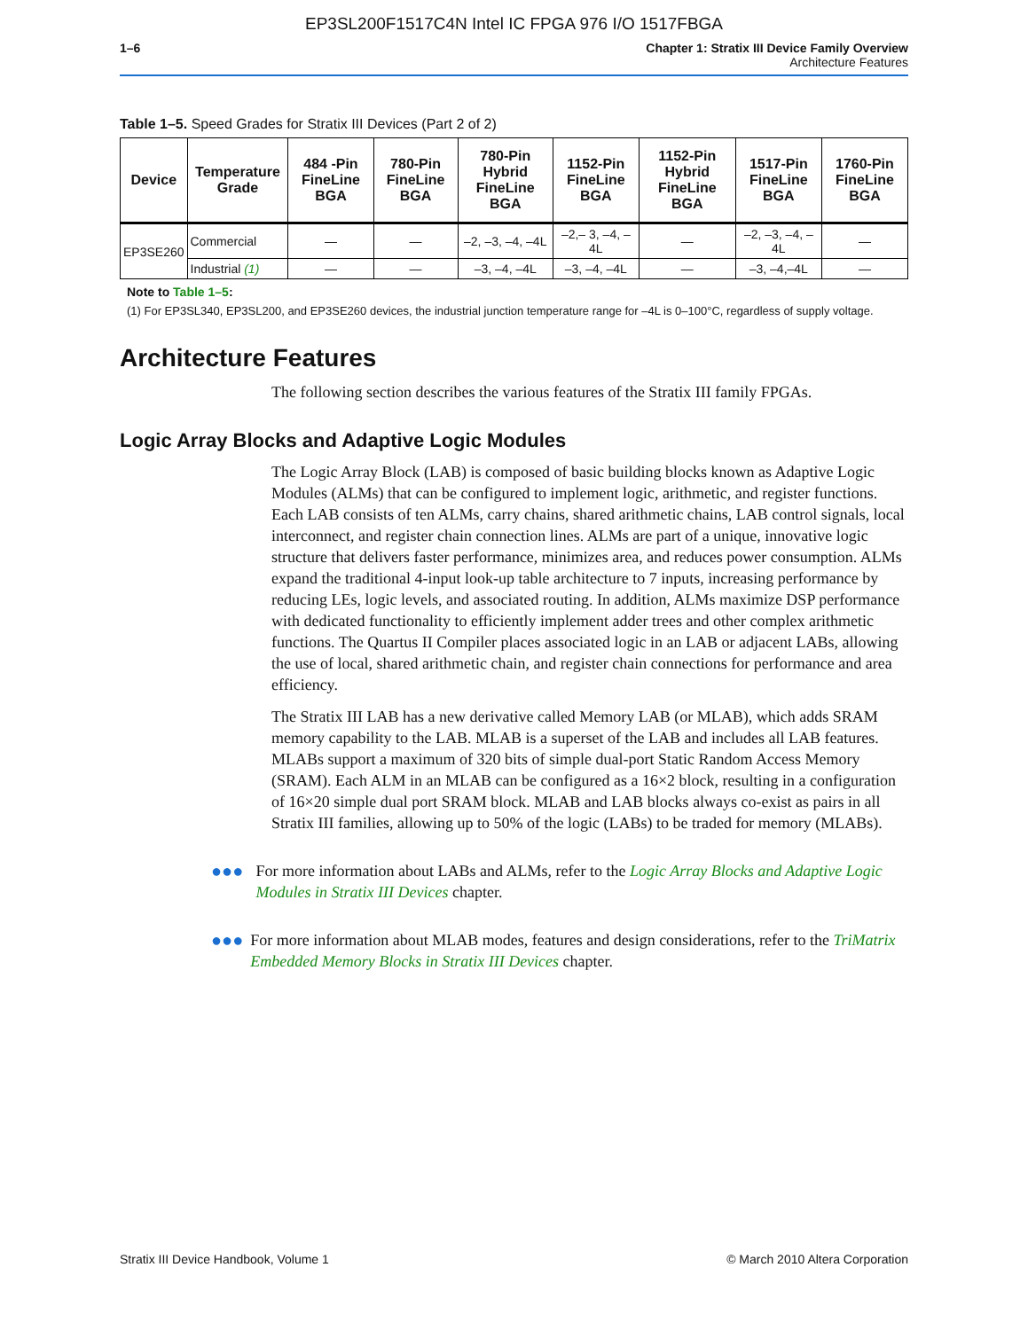EP3SL200F1517C4N Intel IC FPGA 976 I/O 1517FBGA
1–6 Chapter 1: Stratix III Device Family Overview
Architecture Features
Table 1–5. Speed Grades for Stratix III Devices (Part 2 of 2)
| Device | Temperature Grade | 484 -Pin FineLine BGA | 780-Pin FineLine BGA | 780-Pin Hybrid FineLine BGA | 1152-Pin FineLine BGA | 1152-Pin Hybrid FineLine BGA | 1517-Pin FineLine BGA | 1760-Pin FineLine BGA |
| --- | --- | --- | --- | --- | --- | --- | --- | --- |
| EP3SE260 | Commercial | — | — | –2, –3, –4, –4L | –2,– 3, –4, –4L | — | –2, –3, –4, –4L | — |
| | Industrial (1) | — | — | –3, –4, –4L | –3, –4, –4L | — | –3, –4,–4L | — |
Note to Table 1–5:
(1) For EP3SL340, EP3SL200, and EP3SE260 devices, the industrial junction temperature range for –4L is 0–100°C, regardless of supply voltage.
Architecture Features
The following section describes the various features of the Stratix III family FPGAs.
Logic Array Blocks and Adaptive Logic Modules
The Logic Array Block (LAB) is composed of basic building blocks known as Adaptive Logic Modules (ALMs) that can be configured to implement logic, arithmetic, and register functions. Each LAB consists of ten ALMs, carry chains, shared arithmetic chains, LAB control signals, local interconnect, and register chain connection lines. ALMs are part of a unique, innovative logic structure that delivers faster performance, minimizes area, and reduces power consumption. ALMs expand the traditional 4-input look-up table architecture to 7 inputs, increasing performance by reducing LEs, logic levels, and associated routing. In addition, ALMs maximize DSP performance with dedicated functionality to efficiently implement adder trees and other complex arithmetic functions. The Quartus II Compiler places associated logic in an LAB or adjacent LABs, allowing the use of local, shared arithmetic chain, and register chain connections for performance and area efficiency.
The Stratix III LAB has a new derivative called Memory LAB (or MLAB), which adds SRAM memory capability to the LAB. MLAB is a superset of the LAB and includes all LAB features. MLABs support a maximum of 320 bits of simple dual-port Static Random Access Memory (SRAM). Each ALM in an MLAB can be configured as a 16×2 block, resulting in a configuration of 16×20 simple dual port SRAM block. MLAB and LAB blocks always co-exist as pairs in all Stratix III families, allowing up to 50% of the logic (LABs) to be traded for memory (MLABs).
●●● For more information about LABs and ALMs, refer to the Logic Array Blocks and Adaptive Logic Modules in Stratix III Devices chapter.
●●● For more information about MLAB modes, features and design considerations, refer to the TriMatrix Embedded Memory Blocks in Stratix III Devices chapter.
Stratix III Device Handbook, Volume 1 © March 2010 Altera Corporation